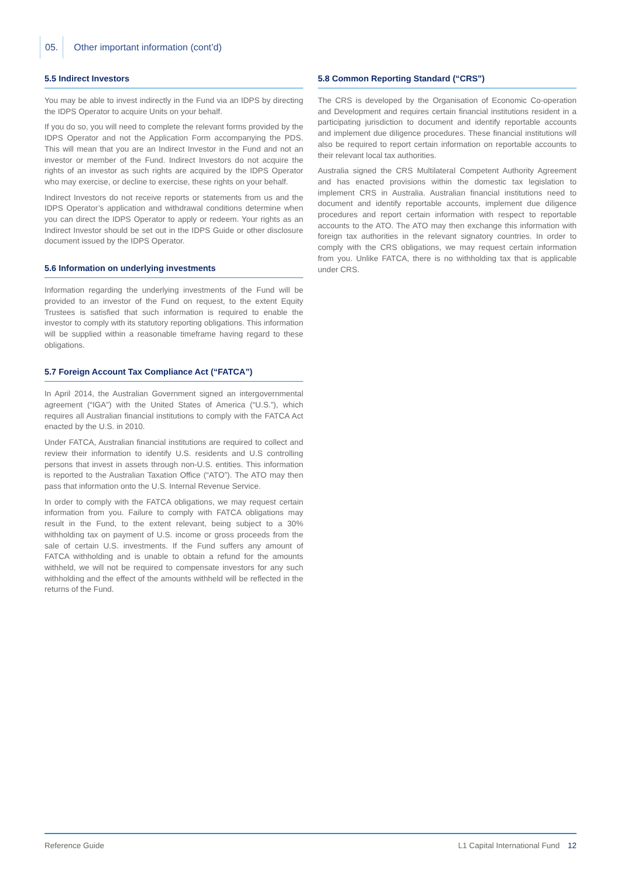05. Other important information (cont’d)
5.5 Indirect Investors
You may be able to invest indirectly in the Fund via an IDPS by directing the IDPS Operator to acquire Units on your behalf.
If you do so, you will need to complete the relevant forms provided by the IDPS Operator and not the Application Form accompanying the PDS. This will mean that you are an Indirect Investor in the Fund and not an investor or member of the Fund. Indirect Investors do not acquire the rights of an investor as such rights are acquired by the IDPS Operator who may exercise, or decline to exercise, these rights on your behalf.
Indirect Investors do not receive reports or statements from us and the IDPS Operator’s application and withdrawal conditions determine when you can direct the IDPS Operator to apply or redeem. Your rights as an Indirect Investor should be set out in the IDPS Guide or other disclosure document issued by the IDPS Operator.
5.6 Information on underlying investments
Information regarding the underlying investments of the Fund will be provided to an investor of the Fund on request, to the extent Equity Trustees is satisfied that such information is required to enable the investor to comply with its statutory reporting obligations. This information will be supplied within a reasonable timeframe having regard to these obligations.
5.7 Foreign Account Tax Compliance Act (“FATCA”)
In April 2014, the Australian Government signed an intergovernmental agreement (“IGA”) with the United States of America (“U.S.”), which requires all Australian financial institutions to comply with the FATCA Act enacted by the U.S. in 2010.
Under FATCA, Australian financial institutions are required to collect and review their information to identify U.S. residents and U.S controlling persons that invest in assets through non-U.S. entities. This information is reported to the Australian Taxation Office (“ATO”). The ATO may then pass that information onto the U.S. Internal Revenue Service.
In order to comply with the FATCA obligations, we may request certain information from you. Failure to comply with FATCA obligations may result in the Fund, to the extent relevant, being subject to a 30% withholding tax on payment of U.S. income or gross proceeds from the sale of certain U.S. investments. If the Fund suffers any amount of FATCA withholding and is unable to obtain a refund for the amounts withheld, we will not be required to compensate investors for any such withholding and the effect of the amounts withheld will be reflected in the returns of the Fund.
5.8 Common Reporting Standard (“CRS”)
The CRS is developed by the Organisation of Economic Co-operation and Development and requires certain financial institutions resident in a participating jurisdiction to document and identify reportable accounts and implement due diligence procedures. These financial institutions will also be required to report certain information on reportable accounts to their relevant local tax authorities.
Australia signed the CRS Multilateral Competent Authority Agreement and has enacted provisions within the domestic tax legislation to implement CRS in Australia. Australian financial institutions need to document and identify reportable accounts, implement due diligence procedures and report certain information with respect to reportable accounts to the ATO. The ATO may then exchange this information with foreign tax authorities in the relevant signatory countries. In order to comply with the CRS obligations, we may request certain information from you. Unlike FATCA, there is no withholding tax that is applicable under CRS.
Reference Guide L1 Capital International Fund 12